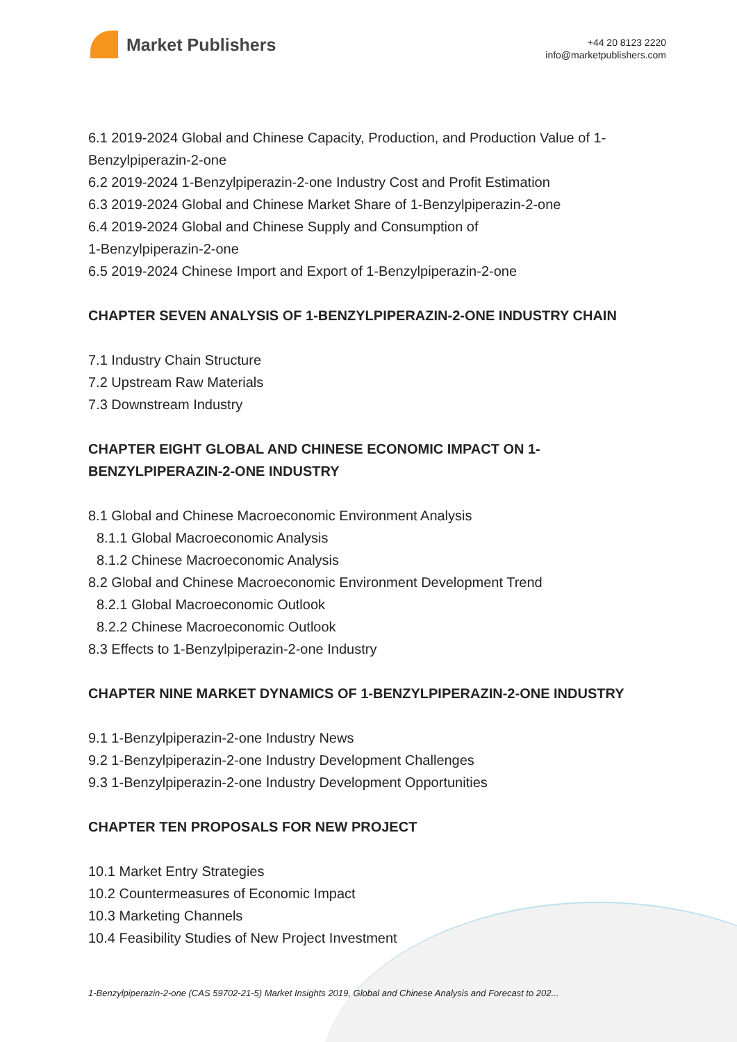Market Publishers
+44 20 8123 2220
info@marketpublishers.com
6.1 2019-2024 Global and Chinese Capacity, Production, and Production Value of 1-Benzylpiperazin-2-one
6.2 2019-2024 1-Benzylpiperazin-2-one Industry Cost and Profit Estimation
6.3 2019-2024 Global and Chinese Market Share of 1-Benzylpiperazin-2-one
6.4 2019-2024 Global and Chinese Supply and Consumption of
1-Benzylpiperazin-2-one
6.5 2019-2024 Chinese Import and Export of 1-Benzylpiperazin-2-one
CHAPTER SEVEN ANALYSIS OF 1-BENZYLPIPERAZIN-2-ONE INDUSTRY CHAIN
7.1 Industry Chain Structure
7.2 Upstream Raw Materials
7.3 Downstream Industry
CHAPTER EIGHT GLOBAL AND CHINESE ECONOMIC IMPACT ON 1-BENZYLPIPERAZIN-2-ONE INDUSTRY
8.1 Global and Chinese Macroeconomic Environment Analysis
8.1.1 Global Macroeconomic Analysis
8.1.2 Chinese Macroeconomic Analysis
8.2 Global and Chinese Macroeconomic Environment Development Trend
8.2.1 Global Macroeconomic Outlook
8.2.2 Chinese Macroeconomic Outlook
8.3 Effects to 1-Benzylpiperazin-2-one Industry
CHAPTER NINE MARKET DYNAMICS OF 1-BENZYLPIPERAZIN-2-ONE INDUSTRY
9.1 1-Benzylpiperazin-2-one Industry News
9.2 1-Benzylpiperazin-2-one Industry Development Challenges
9.3 1-Benzylpiperazin-2-one Industry Development Opportunities
CHAPTER TEN PROPOSALS FOR NEW PROJECT
10.1 Market Entry Strategies
10.2 Countermeasures of Economic Impact
10.3 Marketing Channels
10.4 Feasibility Studies of New Project Investment
1-Benzylpiperazin-2-one (CAS 59702-21-5) Market Insights 2019, Global and Chinese Analysis and Forecast to 202...